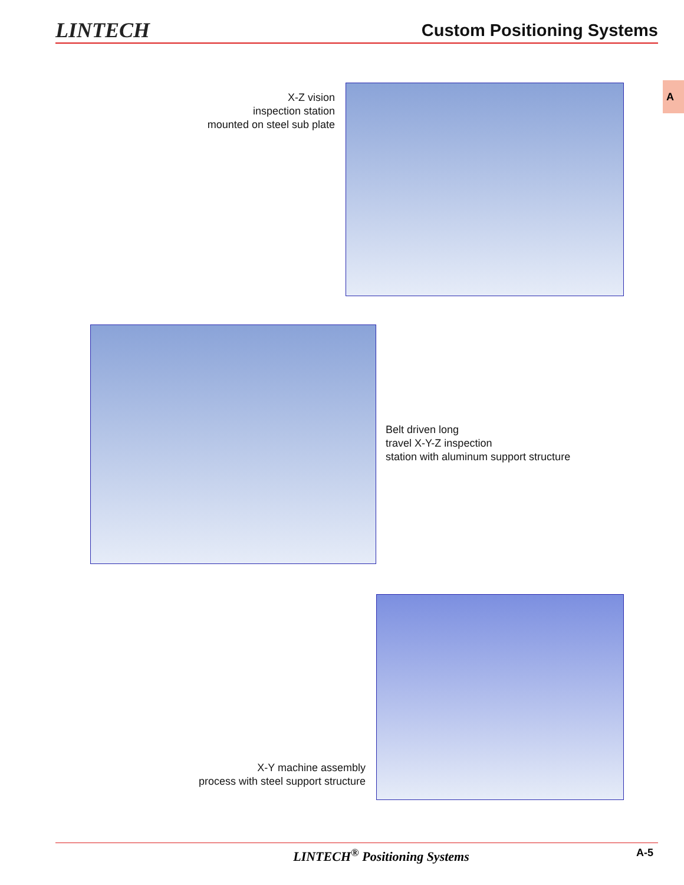LINTECH
Custom Positioning Systems
A
X-Z vision
inspection station
mounted on steel sub plate
Belt driven long
travel X-Y-Z inspection
station with aluminum support structure
X-Y machine assembly
process with steel support structure
LINTECH<sup>®</sup> Positioning Systems A-5